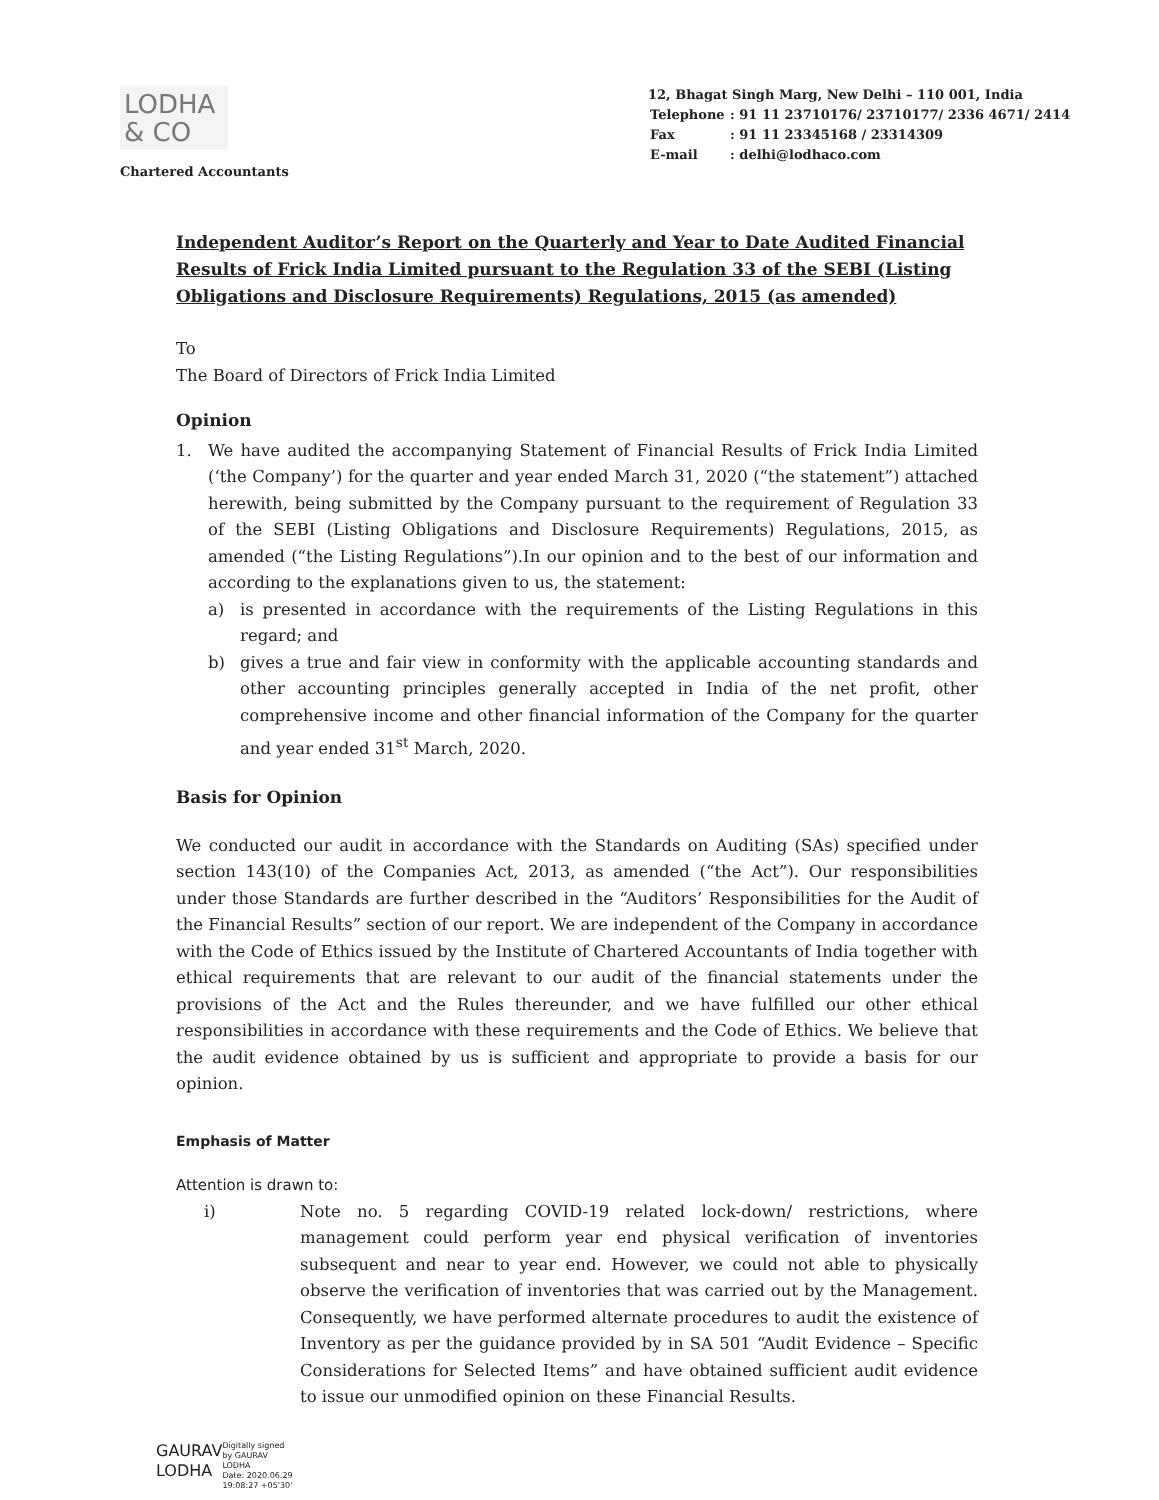LODHA
& CO
Chartered Accountants
12, Bhagat Singh Marg, New Delhi – 110 001, India
| Telephone | : 91 11 23710176/ 23710177/ 2336 4671/ 2414 |
| Fax | : 91 11 23345168 / 23314309 |
| E-mail | : delhi@lodhaco.com |
Independent Auditor’s Report on the Quarterly and Year to Date Audited Financial Results of Frick India Limited pursuant to the Regulation 33 of the SEBI (Listing Obligations and Disclosure Requirements) Regulations, 2015 (as amended)
To
The Board of Directors of Frick India Limited
Opinion
1. We have audited the accompanying Statement of Financial Results of Frick India Limited (‘the Company’) for the quarter and year ended March 31, 2020 (“the statement”) attached herewith, being submitted by the Company pursuant to the requirement of Regulation 33 of the SEBI (Listing Obligations and Disclosure Requirements) Regulations, 2015, as amended (“the Listing Regulations”).In our opinion and to the best of our information and according to the explanations given to us, the statement:
a) is presented in accordance with the requirements of the Listing Regulations in this regard; and
b) gives a true and fair view in conformity with the applicable accounting standards and other accounting principles generally accepted in India of the net profit, other comprehensive income and other financial information of the Company for the quarter and year ended 31<sup>st</sup> March, 2020.
Basis for Opinion
We conducted our audit in accordance with the Standards on Auditing (SAs) specified under section 143(10) of the Companies Act, 2013, as amended (“the Act”). Our responsibilities under those Standards are further described in the “Auditors’ Responsibilities for the Audit of the Financial Results” section of our report. We are independent of the Company in accordance with the Code of Ethics issued by the Institute of Chartered Accountants of India together with ethical requirements that are relevant to our audit of the financial statements under the provisions of the Act and the Rules thereunder, and we have fulfilled our other ethical responsibilities in accordance with these requirements and the Code of Ethics. We believe that the audit evidence obtained by us is sufficient and appropriate to provide a basis for our opinion.
Emphasis of Matter
Attention is drawn to:
i) Note no. 5 regarding COVID-19 related lock-down/ restrictions, where management could perform year end physical verification of inventories subsequent and near to year end. However, we could not able to physically observe the verification of inventories that was carried out by the Management. Consequently, we have performed alternate procedures to audit the existence of Inventory as per the guidance provided by in SA 501 “Audit Evidence – Specific Considerations for Selected Items” and have obtained sufficient audit evidence to issue our unmodified opinion on these Financial Results.
GAURAV
LODHA
Digitally signed
by GAURAV
LODHA
Date: 2020.06.29
19:08:27 +05'30'